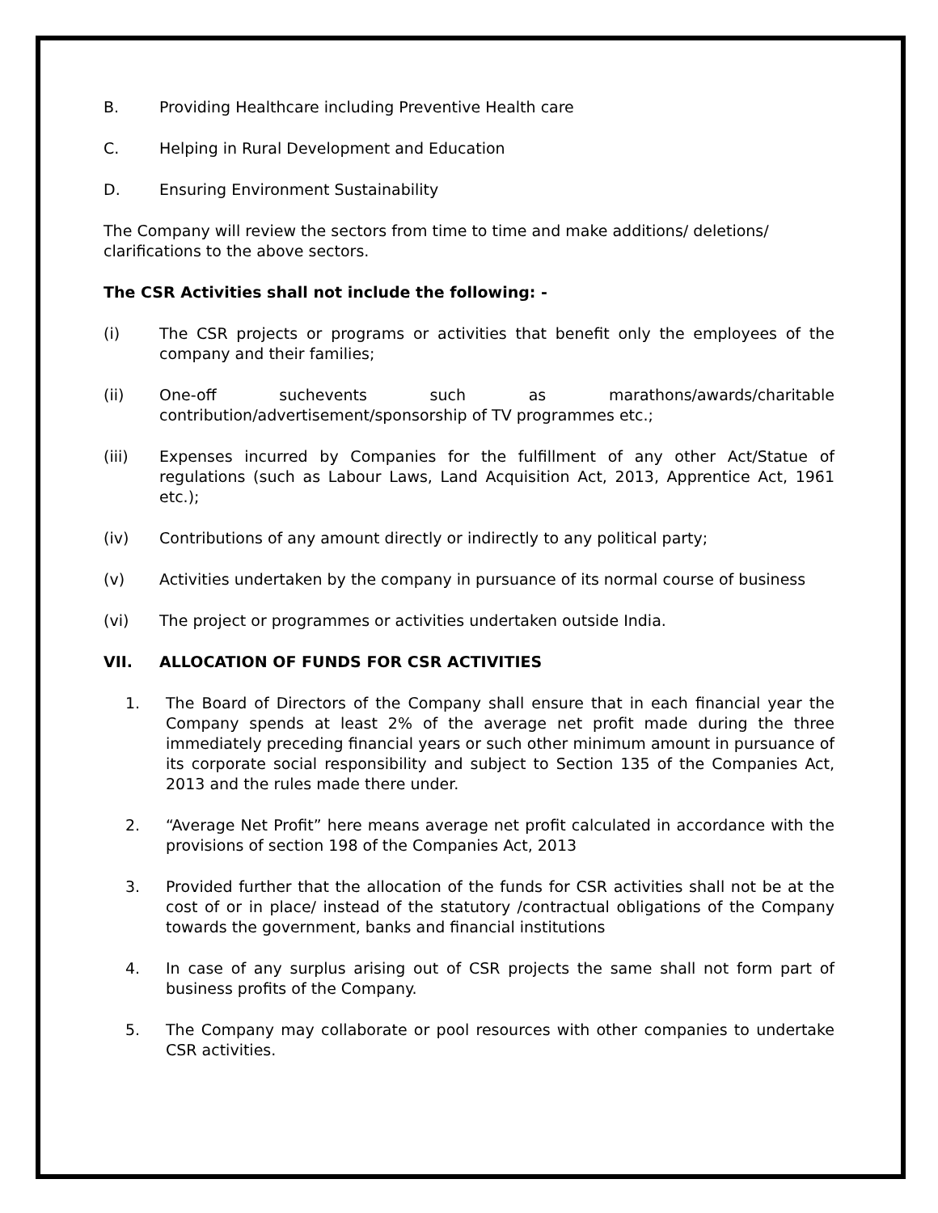B. Providing Healthcare including Preventive Health care
C. Helping in Rural Development and Education
D. Ensuring Environment Sustainability
The Company will review the sectors from time to time and make additions/ deletions/ clarifications to the above sectors.
The CSR Activities shall not include the following: -
(i) The CSR projects or programs or activities that benefit only the employees of the company and their families;
(ii) One-off suchevents such as marathons/awards/charitable contribution/advertisement/sponsorship of TV programmes etc.;
(iii) Expenses incurred by Companies for the fulfillment of any other Act/Statue of regulations (such as Labour Laws, Land Acquisition Act, 2013, Apprentice Act, 1961 etc.);
(iv) Contributions of any amount directly or indirectly to any political party;
(v) Activities undertaken by the company in pursuance of its normal course of business
(vi) The project or programmes or activities undertaken outside India.
VII. ALLOCATION OF FUNDS FOR CSR ACTIVITIES
1. The Board of Directors of the Company shall ensure that in each financial year the Company spends at least 2% of the average net profit made during the three immediately preceding financial years or such other minimum amount in pursuance of its corporate social responsibility and subject to Section 135 of the Companies Act, 2013 and the rules made there under.
2. “Average Net Profit” here means average net profit calculated in accordance with the provisions of section 198 of the Companies Act, 2013
3. Provided further that the allocation of the funds for CSR activities shall not be at the cost of or in place/ instead of the statutory /contractual obligations of the Company towards the government, banks and financial institutions
4. In case of any surplus arising out of CSR projects the same shall not form part of business profits of the Company.
5. The Company may collaborate or pool resources with other companies to undertake CSR activities.